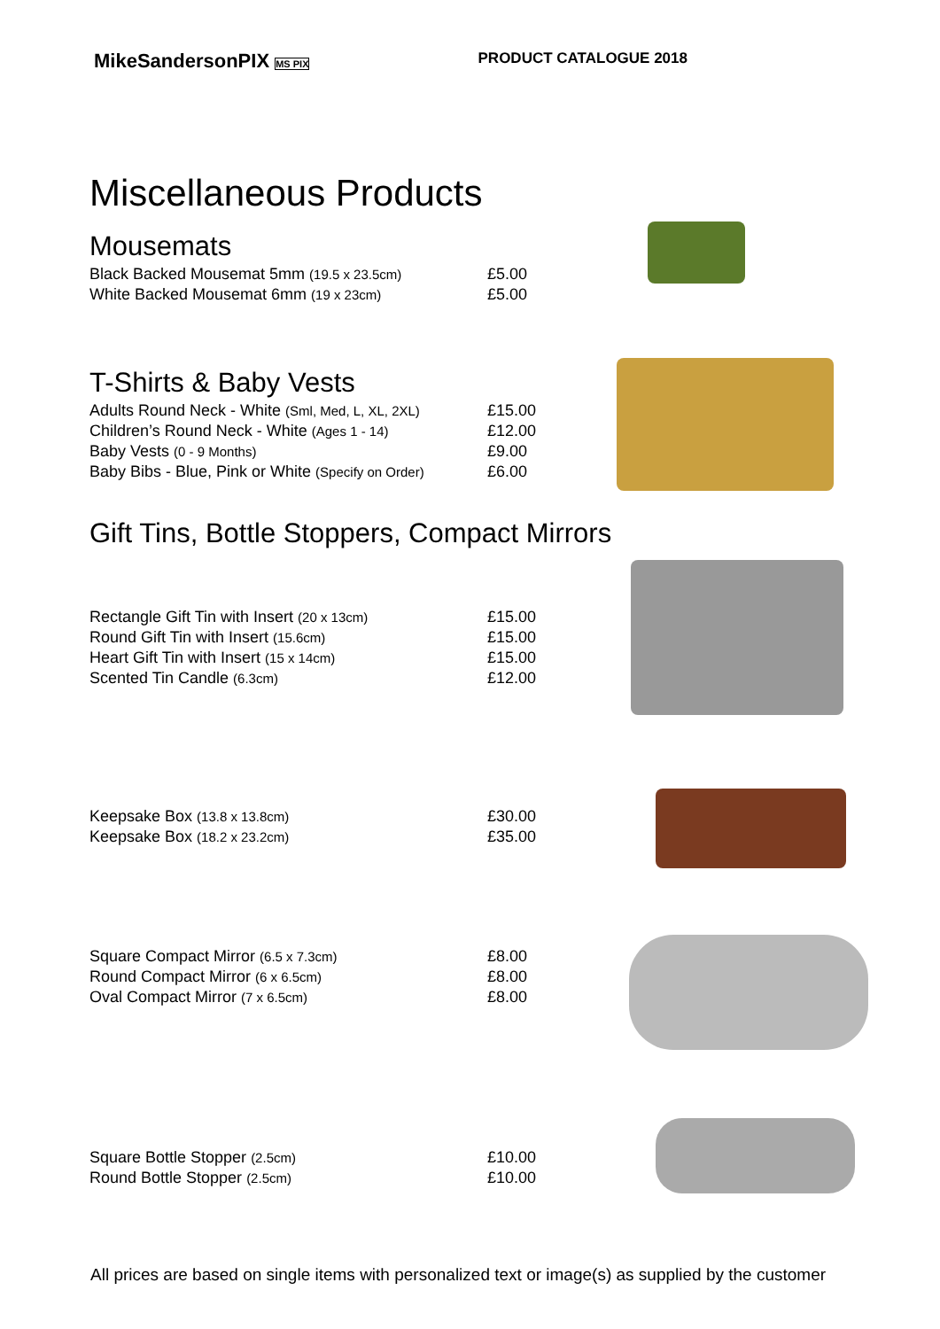MikeSandersonPIX MS PIX PRODUCT CATALOGUE 2018
Miscellaneous Products
Mousemats
| Black Backed Mousemat 5mm (19.5 x 23.5cm) | £5.00 |
| White Backed Mousemat 6mm (19 x 23cm) | £5.00 |
T-Shirts & Baby Vests
| Adults Round Neck - White (Sml, Med, L, XL, 2XL) | £15.00 |
| Children’s Round Neck - White (Ages 1 - 14) | £12.00 |
| Baby Vests (0 - 9 Months) | £9.00 |
| Baby Bibs - Blue, Pink or White (Specify on Order) | £6.00 |
Gift Tins, Bottle Stoppers, Compact Mirrors
| Rectangle Gift Tin with Insert (20 x 13cm) | £15.00 |
| Round Gift Tin with Insert (15.6cm) | £15.00 |
| Heart Gift Tin with Insert (15 x 14cm) | £15.00 |
| Scented Tin Candle (6.3cm) | £12.00 |
| Keepsake Box (13.8 x 13.8cm) | £30.00 |
| Keepsake Box (18.2 x 23.2cm) | £35.00 |
| Square Compact Mirror (6.5 x 7.3cm) | £8.00 |
| Round Compact Mirror (6 x 6.5cm) | £8.00 |
| Oval Compact Mirror (7 x 6.5cm) | £8.00 |
| Square Bottle Stopper (2.5cm) | £10.00 |
| Round Bottle Stopper (2.5cm) | £10.00 |
All prices are based on single items with personalized text or image(s) as supplied by the customer